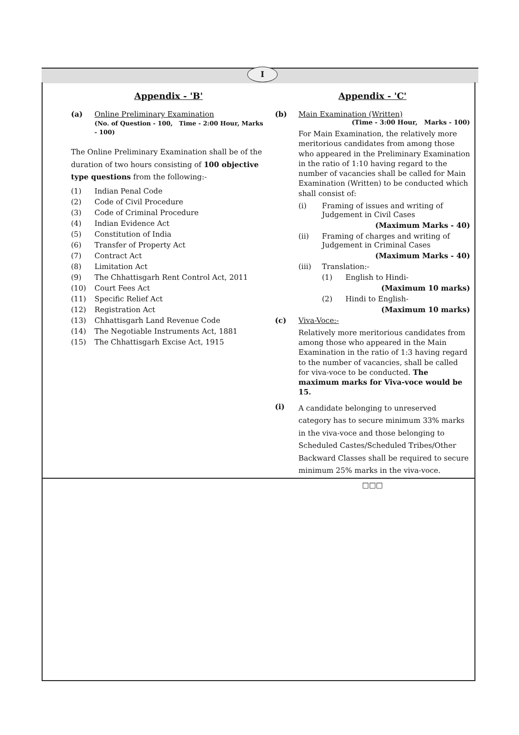I
Appendix - 'B'
(a) Online Preliminary Examination
(No. of Question - 100, Time - 2:00 Hour, Marks - 100)
The Online Preliminary Examination shall be of the duration of two hours consisting of 100 objective type questions from the following:-
(1) Indian Penal Code
(2) Code of Civil Procedure
(3) Code of Criminal Procedure
(4) Indian Evidence Act
(5) Constitution of India
(6) Transfer of Property Act
(7) Contract Act
(8) Limitation Act
(9) The Chhattisgarh Rent Control Act, 2011
(10) Court Fees Act
(11) Specific Relief Act
(12) Registration Act
(13) Chhattisgarh Land Revenue Code
(14) The Negotiable Instruments Act, 1881
(15) The Chhattisgarh Excise Act, 1915
Appendix - 'C'
(b) Main Examination (Written)
(Time - 3:00 Hour, Marks - 100)
For Main Examination, the relatively more meritorious candidates from among those who appeared in the Preliminary Examination in the ratio of 1:10 having regard to the number of vacancies shall be called for Main Examination (Written) to be conducted which shall consist of:
(i) Framing of issues and writing of Judgement in Civil Cases
(Maximum Marks - 40)
(ii) Framing of charges and writing of Judgement in Criminal Cases
(Maximum Marks - 40)
(iii) Translation:-
(1) English to Hindi-
(Maximum 10 marks)
(2) Hindi to English-
(Maximum 10 marks)
(c) Viva-Voce:-
Relatively more meritorious candidates from among those who appeared in the Main Examination in the ratio of 1:3 having regard to the number of vacancies, shall be called for viva-voce to be conducted. The maximum marks for Viva-voce would be 15.
(i)
A candidate belonging to unreserved category has to secure minimum 33% marks in the viva-voce and those belonging to Scheduled Castes/Scheduled Tribes/Other Backward Classes shall be required to secure minimum 25% marks in the viva-voce.
□□□